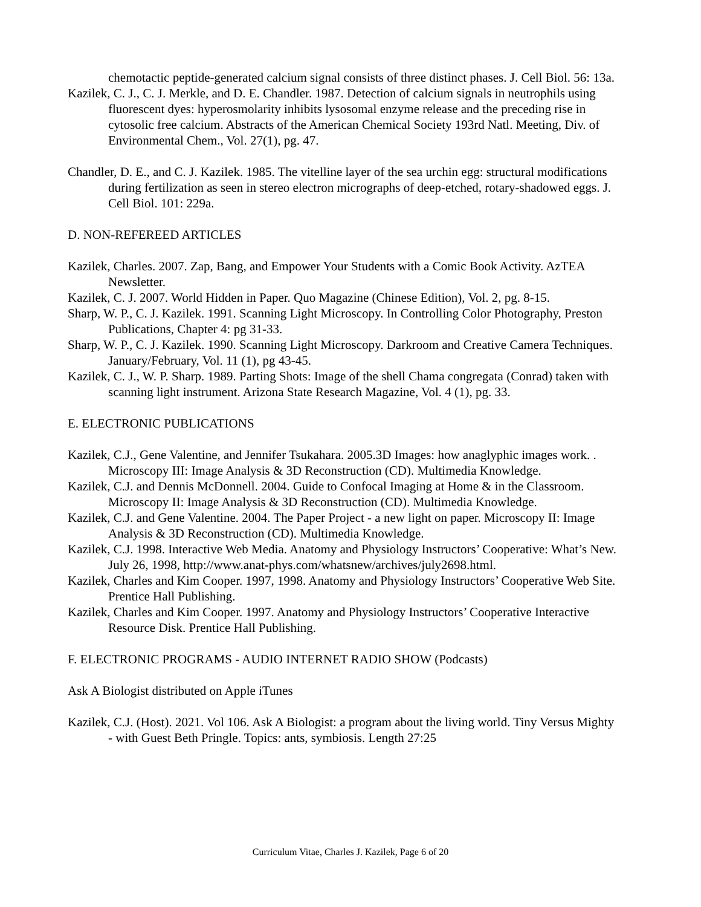chemotactic peptide-generated calcium signal consists of three distinct phases. J. Cell Biol. 56: 13a.
Kazilek, C. J., C. J. Merkle, and D. E. Chandler. 1987. Detection of calcium signals in neutrophils using fluorescent dyes: hyperosmolarity inhibits lysosomal enzyme release and the preceding rise in cytosolic free calcium. Abstracts of the American Chemical Society 193rd Natl. Meeting, Div. of Environmental Chem., Vol. 27(1), pg. 47.
Chandler, D. E., and C. J. Kazilek. 1985. The vitelline layer of the sea urchin egg: structural modifications during fertilization as seen in stereo electron micrographs of deep-etched, rotary-shadowed eggs. J. Cell Biol. 101: 229a.
D. NON-REFEREED ARTICLES
Kazilek, Charles. 2007. Zap, Bang, and Empower Your Students with a Comic Book Activity. AzTEA Newsletter.
Kazilek, C. J. 2007. World Hidden in Paper. Quo Magazine (Chinese Edition), Vol. 2, pg. 8-15.
Sharp, W. P., C. J. Kazilek. 1991. Scanning Light Microscopy. In Controlling Color Photography, Preston Publications, Chapter 4: pg 31-33.
Sharp, W. P., C. J. Kazilek. 1990. Scanning Light Microscopy. Darkroom and Creative Camera Techniques. January/February, Vol. 11 (1), pg 43-45.
Kazilek, C. J., W. P. Sharp. 1989. Parting Shots: Image of the shell Chama congregata (Conrad) taken with scanning light instrument. Arizona State Research Magazine, Vol. 4 (1), pg. 33.
E. ELECTRONIC PUBLICATIONS
Kazilek, C.J., Gene Valentine, and Jennifer Tsukahara. 2005.3D Images: how anaglyphic images work. . Microscopy III: Image Analysis & 3D Reconstruction (CD). Multimedia Knowledge.
Kazilek, C.J. and Dennis McDonnell. 2004. Guide to Confocal Imaging at Home & in the Classroom. Microscopy II: Image Analysis & 3D Reconstruction (CD). Multimedia Knowledge.
Kazilek, C.J. and Gene Valentine. 2004. The Paper Project - a new light on paper. Microscopy II: Image Analysis & 3D Reconstruction (CD). Multimedia Knowledge.
Kazilek, C.J. 1998. Interactive Web Media. Anatomy and Physiology Instructors’ Cooperative: What’s New. July 26, 1998, http://www.anat-phys.com/whatsnew/archives/july2698.html.
Kazilek, Charles and Kim Cooper. 1997, 1998. Anatomy and Physiology Instructors’ Cooperative Web Site. Prentice Hall Publishing.
Kazilek, Charles and Kim Cooper. 1997. Anatomy and Physiology Instructors’ Cooperative Interactive Resource Disk. Prentice Hall Publishing.
F. ELECTRONIC PROGRAMS - AUDIO INTERNET RADIO SHOW (Podcasts)
Ask A Biologist distributed on Apple iTunes
Kazilek, C.J. (Host). 2021. Vol 106. Ask A Biologist: a program about the living world. Tiny Versus Mighty - with Guest Beth Pringle. Topics: ants, symbiosis. Length 27:25
Curriculum Vitae, Charles J. Kazilek, Page 6 of 20